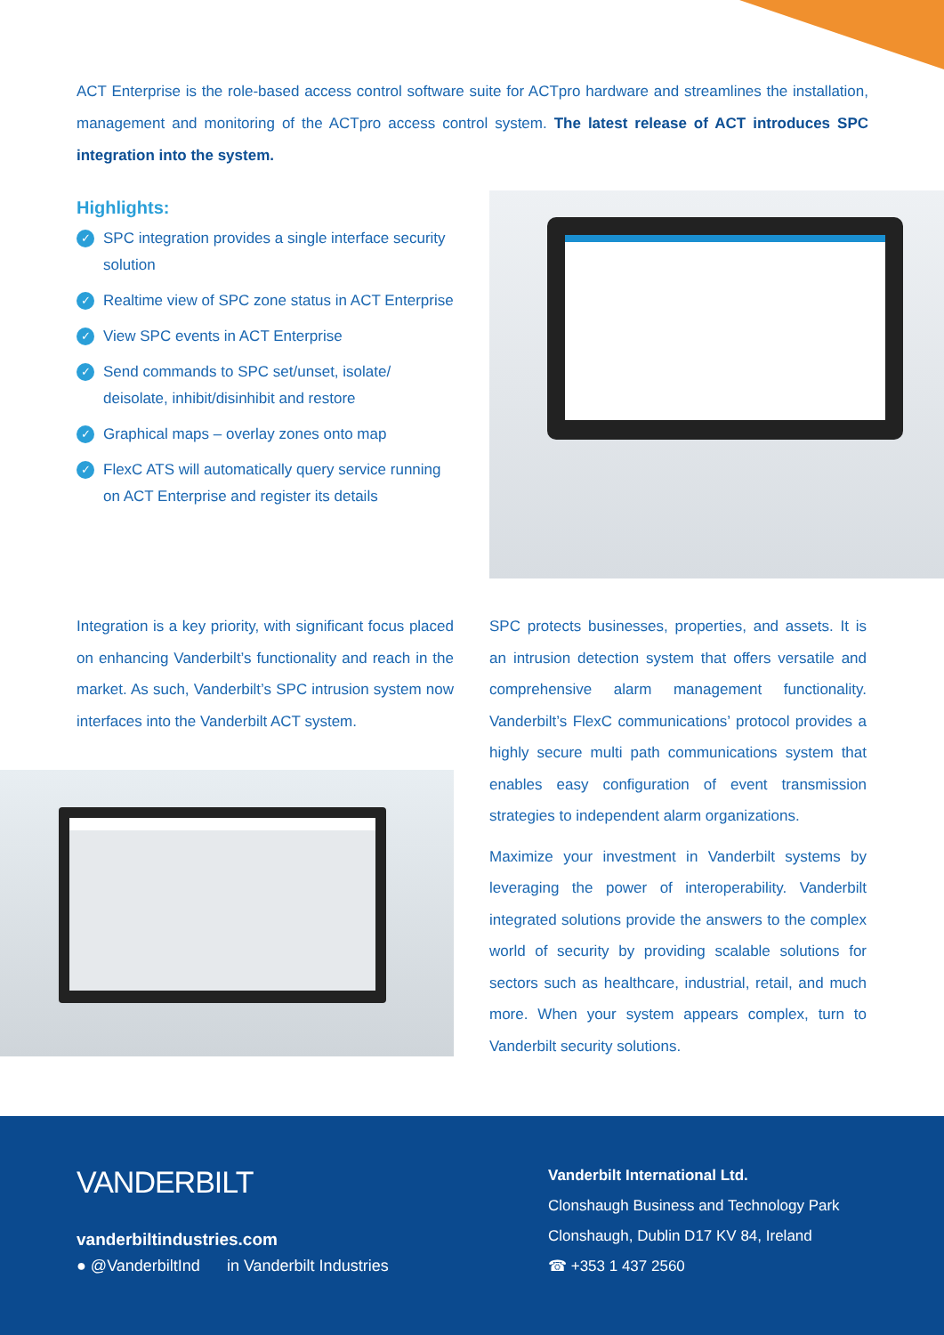ACT Enterprise is the role-based access control software suite for ACTpro hardware and streamlines the installation, management and monitoring of the ACTpro access control system. The latest release of ACT introduces SPC integration into the system.
Highlights:
✓ SPC integration provides a single interface security solution
✓ Realtime view of SPC zone status in ACT Enterprise
✓ View SPC events in ACT Enterprise
✓ Send commands to SPC set/unset, isolate/ deisolate, inhibit/disinhibit and restore
✓ Graphical maps – overlay zones onto map
✓ FlexC ATS will automatically query service running on ACT Enterprise and register its details
Integration is a key priority, with significant focus placed on enhancing Vanderbilt’s functionality and reach in the market. As such, Vanderbilt’s SPC intrusion system now interfaces into the Vanderbilt ACT system.
SPC protects businesses, properties, and assets. It is an intrusion detection system that offers versatile and comprehensive alarm management functionality. Vanderbilt’s FlexC communications’ protocol provides a highly secure multi path communications system that enables easy configuration of event transmission strategies to independent alarm organizations.
Maximize your investment in Vanderbilt systems by leveraging the power of interoperability. Vanderbilt integrated solutions provide the answers to the complex world of security by providing scalable solutions for sectors such as healthcare, industrial, retail, and much more. When your system appears complex, turn to Vanderbilt security solutions.
VANDERBILT
vanderbiltindustries.com
● @VanderbiltInd in Vanderbilt Industries
Vanderbilt International Ltd.
Clonshaugh Business and Technology Park
Clonshaugh, Dublin D17 KV 84, Ireland
☎ +353 1 437 2560